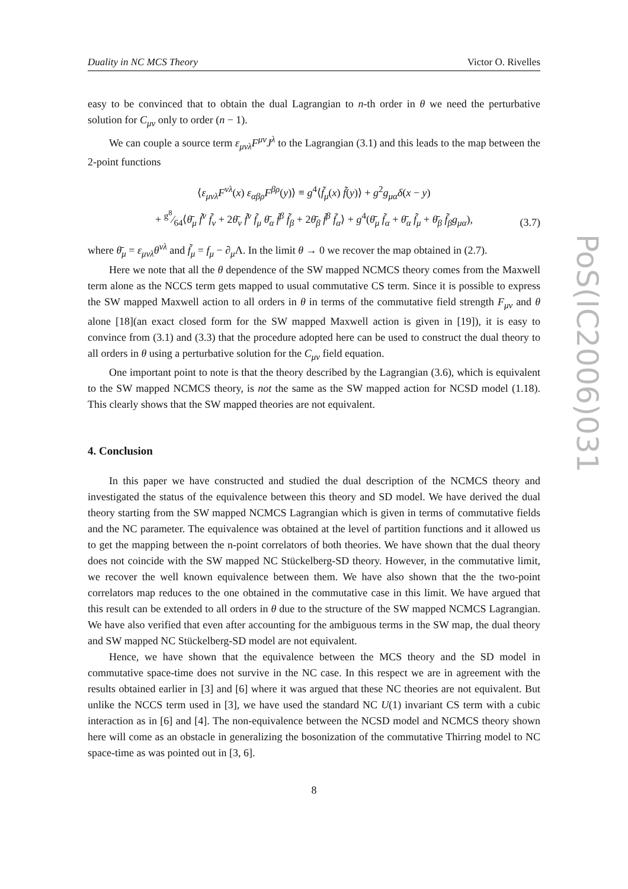Duality in NC MCS Theory Victor O. Rivelles
easy to be convinced that to obtain the dual Lagrangian to n-th order in θ we need the perturbative solution for C<sub>μν</sub> only to order (n − 1).
We can couple a source term ε<sub>μνλ</sub>F<sup>μν</sup>J<sup>λ</sup> to the Lagrangian (3.1) and this leads to the map between the 2-point functions
⟨ε<sub>μνλ</sub>F<sup>νλ</sup>(x) ε<sub>αβρ</sub>F<sup>βρ</sup>(y)⟩ ≡ g<sup>4</sup>⟨f̃<sub>μ</sub>(x) f̃(y)⟩ + g<sup>2</sup>g<sub>μα</sub>δ(x − y)
+ g<sup>8</sup>⁄64⟨θ̄<sub>μ</sub> f̃<sup>ν</sup> f̃<sub>ν</sub> + 2θ̄<sub>ν</sub> f̃<sup>ν</sup> f̃<sub>μ</sub> θ̄<sub>α</sub> f̃<sup>β</sup> f̃<sub>β</sub> + 2θ̄<sub>β</sub> f̃<sup>β</sup> f̃<sub>α</sub>⟩ + g<sup>4</sup>(θ̄<sub>μ</sub> f̃<sub>α</sub> + θ̄<sub>α</sub> f̃<sub>μ</sub> + θ̄<sub>β</sub> f̃<sub>β</sub>g<sub>μα</sub>),
(3.7)
where θ̄<sub>μ</sub> = ε<sub>μνλ</sub>θ<sup>νλ</sup> and f̃<sub>μ</sub> = f<sub>μ</sub> − ∂<sub>μ</sub>Λ. In the limit θ → 0 we recover the map obtained in (2.7).
Here we note that all the θ dependence of the SW mapped NCMCS theory comes from the Maxwell term alone as the NCCS term gets mapped to usual commutative CS term. Since it is possible to express the SW mapped Maxwell action to all orders in θ in terms of the commutative field strength F<sub>μν</sub> and θ alone [18](an exact closed form for the SW mapped Maxwell action is given in [19]), it is easy to convince from (3.1) and (3.3) that the procedure adopted here can be used to construct the dual theory to all orders in θ using a perturbative solution for the C<sub>μν</sub> field equation.
One important point to note is that the theory described by the Lagrangian (3.6), which is equivalent to the SW mapped NCMCS theory, is not the same as the SW mapped action for NCSD model (1.18). This clearly shows that the SW mapped theories are not equivalent.
4. Conclusion
In this paper we have constructed and studied the dual description of the NCMCS theory and investigated the status of the equivalence between this theory and SD model. We have derived the dual theory starting from the SW mapped NCMCS Lagrangian which is given in terms of commutative fields and the NC parameter. The equivalence was obtained at the level of partition functions and it allowed us to get the mapping between the n-point correlators of both theories. We have shown that the dual theory does not coincide with the SW mapped NC Stückelberg-SD theory. However, in the commutative limit, we recover the well known equivalence between them. We have also shown that the the two-point correlators map reduces to the one obtained in the commutative case in this limit. We have argued that this result can be extended to all orders in θ due to the structure of the SW mapped NCMCS Lagrangian. We have also verified that even after accounting for the ambiguous terms in the SW map, the dual theory and SW mapped NC Stückelberg-SD model are not equivalent.
Hence, we have shown that the equivalence between the MCS theory and the SD model in commutative space-time does not survive in the NC case. In this respect we are in agreement with the results obtained earlier in [3] and [6] where it was argued that these NC theories are not equivalent. But unlike the NCCS term used in [3], we have used the standard NC U(1) invariant CS term with a cubic interaction as in [6] and [4]. The non-equivalence between the NCSD model and NCMCS theory shown here will come as an obstacle in generalizing the bosonization of the commutative Thirring model to NC space-time as was pointed out in [3, 6].
8
PoS(IC2006)031